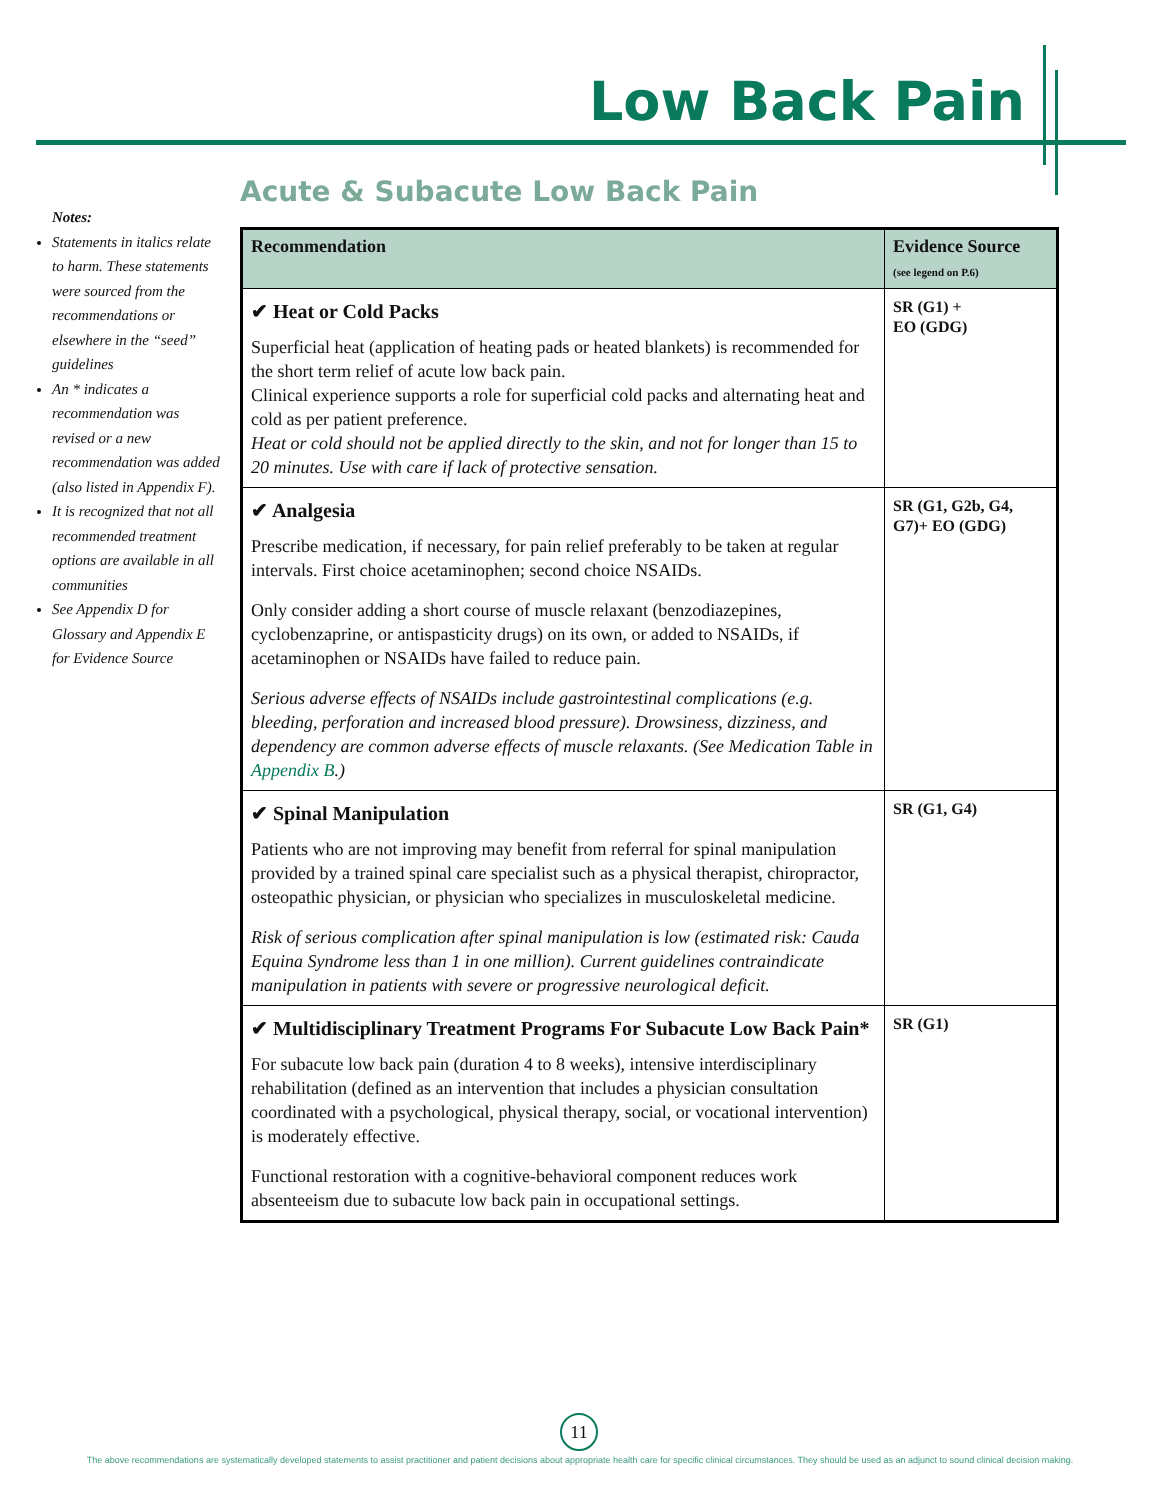Low Back Pain
Acute & Subacute Low Back Pain
Notes:
Statements in italics relate to harm. These statements were sourced from the recommendations or elsewhere in the “seed” guidelines
An * indicates a recommendation was revised or a new recommendation was added (also listed in Appendix F).
It is recognized that not all recommended treatment options are available in all communities
See Appendix D for Glossary and Appendix E for Evidence Source
| Recommendation | Evidence Source (see legend on P.6) |
| --- | --- |
| ✔ Heat or Cold Packs Superficial heat (application of heating pads or heated blankets) is recommended for the short term relief of acute low back pain. Clinical experience supports a role for superficial cold packs and alternating heat and cold as per patient preference. Heat or cold should not be applied directly to the skin, and not for longer than 15 to 20 minutes. Use with care if lack of protective sensation. | SR (G1) + EO (GDG) |
| ✔ Analgesia Prescribe medication, if necessary, for pain relief preferably to be taken at regular intervals. First choice acetaminophen; second choice NSAIDs. Only consider adding a short course of muscle relaxant (benzodiazepines, cyclobenzaprine, or antispasticity drugs) on its own, or added to NSAIDs, if acetaminophen or NSAIDs have failed to reduce pain. Serious adverse effects of NSAIDs include gastrointestinal complications (e.g. bleeding, perforation and increased blood pressure). Drowsiness, dizziness, and dependency are common adverse effects of muscle relaxants. (See Medication Table in Appendix B .) | SR (G1, G2b, G4, G7)+ EO (GDG) |
| ✔ Spinal Manipulation Patients who are not improving may benefit from referral for spinal manipulation provided by a trained spinal care specialist such as a physical therapist, chiropractor, osteopathic physician, or physician who specializes in musculoskeletal medicine. Risk of serious complication after spinal manipulation is low (estimated risk: Cauda Equina Syndrome less than 1 in one million). Current guidelines contraindicate manipulation in patients with severe or progressive neurological deficit. | SR (G1, G4) |
| ✔ Multidisciplinary Treatment Programs For Subacute Low Back Pain* For subacute low back pain (duration 4 to 8 weeks), intensive interdisciplinary rehabilitation (defined as an intervention that includes a physician consultation coordinated with a psychological, physical therapy, social, or vocational intervention) is moderately effective. Functional restoration with a cognitive-behavioral component reduces work absenteeism due to subacute low back pain in occupational settings. | SR (G1) |
11
The above recommendations are systematically developed statements to assist practitioner and patient decisions about appropriate health care for specific clinical circumstances. They should be used as an adjunct to sound clinical decision making.